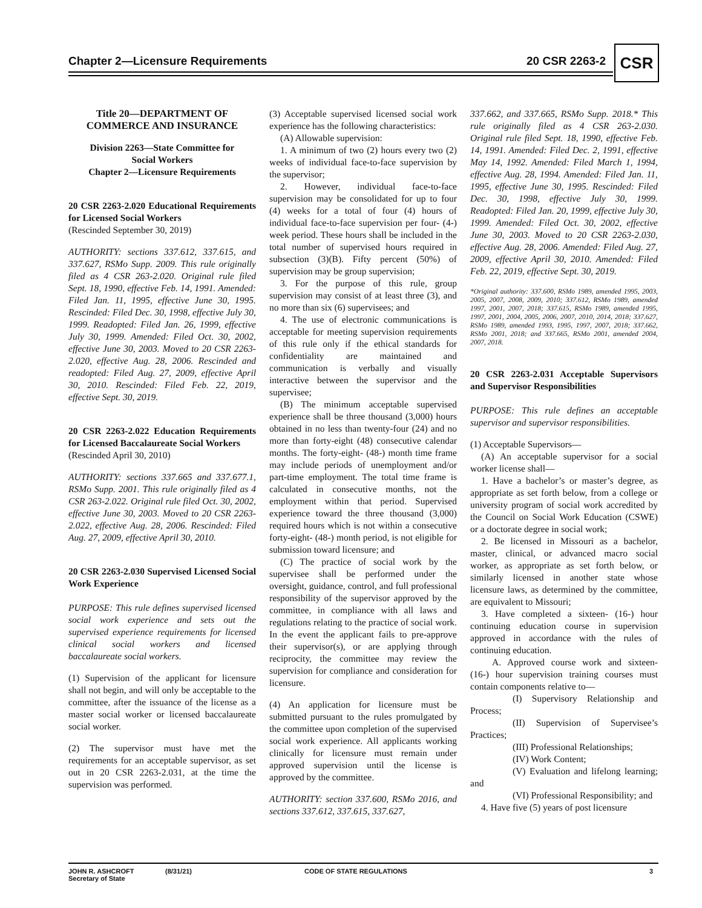Chapter 2—Licensure Requirements 20 CSR 2263-2 CSR
Title 20—DEPARTMENT OF
COMMERCE AND INSURANCE
Division 2263—State Committee for
Social Workers
Chapter 2—Licensure Requirements
20 CSR 2263-2.020 Educational Requirements for Licensed Social Workers
(Rescinded September 30, 2019)
AUTHORITY: sections 337.612, 337.615, and 337.627, RSMo Supp. 2009. This rule originally filed as 4 CSR 263-2.020. Original rule filed Sept. 18, 1990, effective Feb. 14, 1991. Amended: Filed Jan. 11, 1995, effective June 30, 1995. Rescinded: Filed Dec. 30, 1998, effective July 30, 1999. Readopted: Filed Jan. 26, 1999, effective July 30, 1999. Amended: Filed Oct. 30, 2002, effective June 30, 2003. Moved to 20 CSR 2263-2.020, effective Aug. 28, 2006. Rescinded and readopted: Filed Aug. 27, 2009, effective April 30, 2010. Rescinded: Filed Feb. 22, 2019, effective Sept. 30, 2019.
20 CSR 2263-2.022 Education Requirements for Licensed Baccalaureate Social Workers
(Rescinded April 30, 2010)
AUTHORITY: sections 337.665 and 337.677.1, RSMo Supp. 2001. This rule originally filed as 4 CSR 263-2.022. Original rule filed Oct. 30, 2002, effective June 30, 2003. Moved to 20 CSR 2263-2.022, effective Aug. 28, 2006. Rescinded: Filed Aug. 27, 2009, effective April 30, 2010.
20 CSR 2263-2.030 Supervised Licensed Social Work Experience
PURPOSE: This rule defines supervised licensed social work experience and sets out the supervised experience requirements for licensed clinical social workers and licensed baccalaureate social workers.
(1) Supervision of the applicant for licensure shall not begin, and will only be acceptable to the committee, after the issuance of the license as a master social worker or licensed baccalaureate social worker.
(2) The supervisor must have met the requirements for an acceptable supervisor, as set out in 20 CSR 2263-2.031, at the time the supervision was performed.
(3) Acceptable supervised licensed social work experience has the following characteristics:
(A) Allowable supervision:
1. A minimum of two (2) hours every two (2) weeks of individual face-to-face supervision by the supervisor;
2. However, individual face-to-face supervision may be consolidated for up to four (4) weeks for a total of four (4) hours of individual face-to-face supervision per four- (4-) week period. These hours shall be included in the total number of supervised hours required in subsection (3)(B). Fifty percent (50%) of supervision may be group supervision;
3. For the purpose of this rule, group supervision may consist of at least three (3), and no more than six (6) supervisees; and
4. The use of electronic communications is acceptable for meeting supervision requirements of this rule only if the ethical standards for confidentiality are maintained and communication is verbally and visually interactive between the supervisor and the supervisee;
(B) The minimum acceptable supervised experience shall be three thousand (3,000) hours obtained in no less than twenty-four (24) and no more than forty-eight (48) consecutive calendar months. The forty-eight- (48-) month time frame may include periods of unemployment and/or part-time employment. The total time frame is calculated in consecutive months, not the employment within that period. Supervised experience toward the three thousand (3,000) required hours which is not within a consecutive forty-eight- (48-) month period, is not eligible for submission toward licensure; and
(C) The practice of social work by the supervisee shall be performed under the oversight, guidance, control, and full professional responsibility of the supervisor approved by the committee, in compliance with all laws and regulations relating to the practice of social work. In the event the applicant fails to pre-approve their supervisor(s), or are applying through reciprocity, the committee may review the supervision for compliance and consideration for licensure.
(4) An application for licensure must be submitted pursuant to the rules promulgated by the committee upon completion of the supervised social work experience. All applicants working clinically for licensure must remain under approved supervision until the license is approved by the committee.
AUTHORITY: section 337.600, RSMo 2016, and sections 337.612, 337.615, 337.627,
337.662, and 337.665, RSMo Supp. 2018.* This rule originally filed as 4 CSR 263-2.030. Original rule filed Sept. 18, 1990, effective Feb. 14, 1991. Amended: Filed Dec. 2, 1991, effective May 14, 1992. Amended: Filed March 1, 1994, effective Aug. 28, 1994. Amended: Filed Jan. 11, 1995, effective June 30, 1995. Rescinded: Filed Dec. 30, 1998, effective July 30, 1999. Readopted: Filed Jan. 20, 1999, effective July 30, 1999. Amended: Filed Oct. 30, 2002, effective June 30, 2003. Moved to 20 CSR 2263-2.030, effective Aug. 28, 2006. Amended: Filed Aug. 27, 2009, effective April 30, 2010. Amended: Filed Feb. 22, 2019, effective Sept. 30, 2019.
*Original authority: 337.600, RSMo 1989, amended 1995, 2003, 2005, 2007, 2008, 2009, 2010; 337.612, RSMo 1989, amended 1997, 2001, 2007, 2018; 337.615, RSMo 1989, amended 1995, 1997, 2001, 2004, 2005, 2006, 2007, 2010, 2014, 2018; 337.627, RSMo 1989, amended 1993, 1995, 1997, 2007, 2018; 337.662, RSMo 2001, 2018; and 337.665, RSMo 2001, amended 2004, 2007, 2018.
20 CSR 2263-2.031 Acceptable Supervisors and Supervisor Responsibilities
PURPOSE: This rule defines an acceptable supervisor and supervisor responsibilities.
(1) Acceptable Supervisors—
(A) An acceptable supervisor for a social worker license shall—
1. Have a bachelor’s or master’s degree, as appropriate as set forth below, from a college or university program of social work accredited by the Council on Social Work Education (CSWE) or a doctorate degree in social work;
2. Be licensed in Missouri as a bachelor, master, clinical, or advanced macro social worker, as appropriate as set forth below, or similarly licensed in another state whose licensure laws, as determined by the committee, are equivalent to Missouri;
3. Have completed a sixteen- (16-) hour continuing education course in supervision approved in accordance with the rules of continuing education.
A. Approved course work and sixteen- (16-) hour supervision training courses must contain components relative to—
(I) Supervisory Relationship and Process;
(II) Supervision of Supervisee’s Practices;
(III) Professional Relationships;
(IV) Work Content;
(V) Evaluation and lifelong learning; and
(VI) Professional Responsibility; and
4. Have five (5) years of post licensure
JOHN R. ASHCROFT
Secretary of State (8/31/21) CODE OF STATE REGULATIONS 3